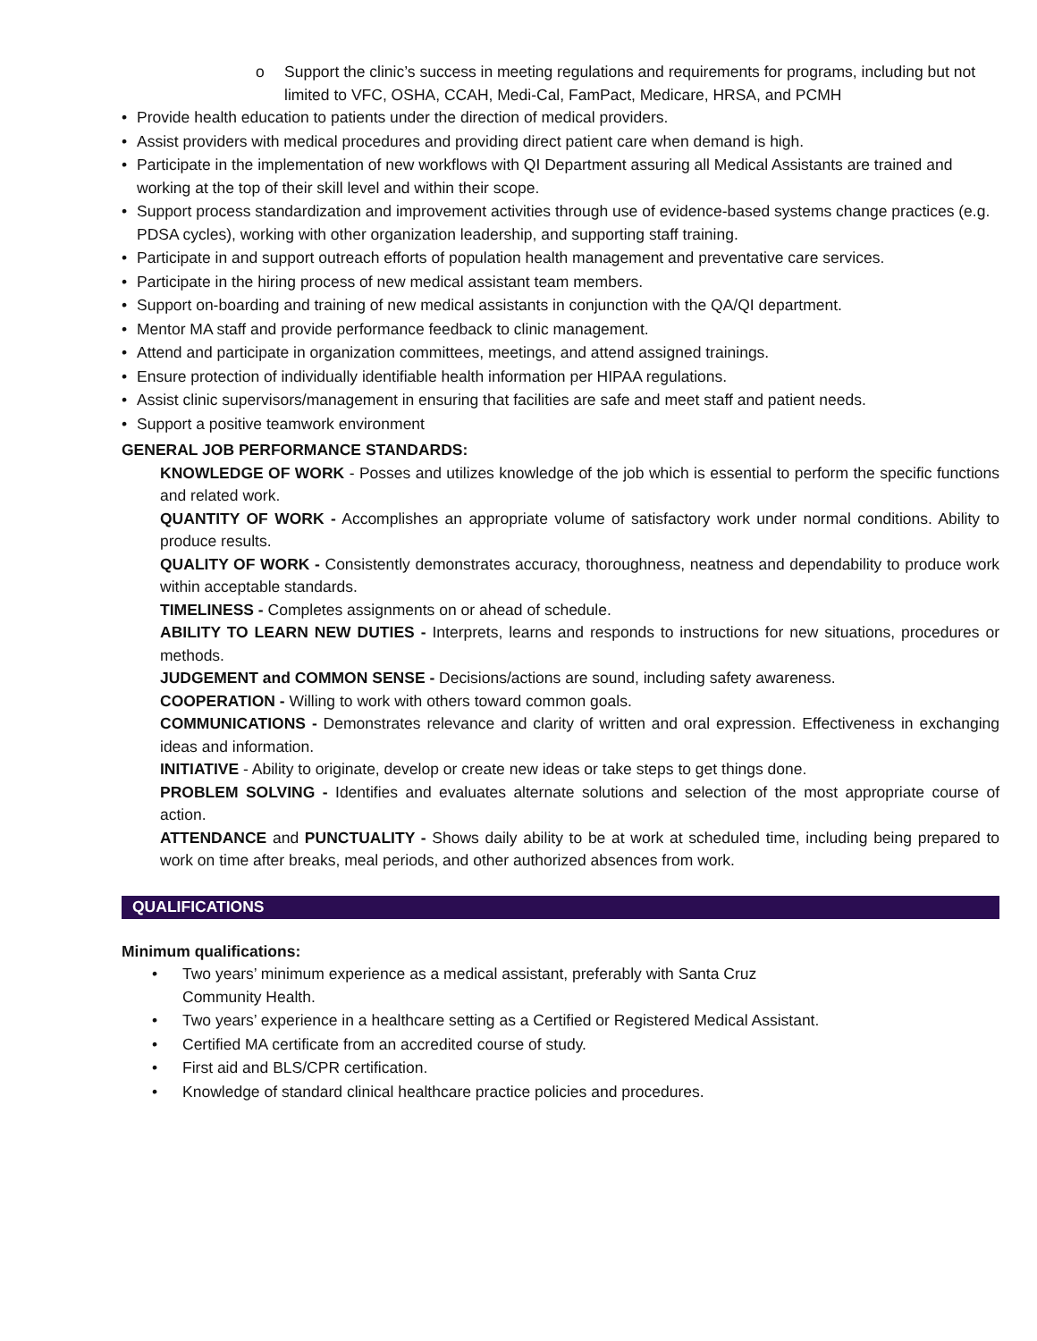o Support the clinic’s success in meeting regulations and requirements for programs, including but not limited to VFC, OSHA, CCAH, Medi-Cal, FamPact, Medicare, HRSA, and PCMH
• Provide health education to patients under the direction of medical providers.
• Assist providers with medical procedures and providing direct patient care when demand is high.
• Participate in the implementation of new workflows with QI Department assuring all Medical Assistants are trained and working at the top of their skill level and within their scope.
• Support process standardization and improvement activities through use of evidence-based systems change practices (e.g. PDSA cycles), working with other organization leadership, and supporting staff training.
• Participate in and support outreach efforts of population health management and preventative care services.
• Participate in the hiring process of new medical assistant team members.
• Support on-boarding and training of new medical assistants in conjunction with the QA/QI department.
• Mentor MA staff and provide performance feedback to clinic management.
• Attend and participate in organization committees, meetings, and attend assigned trainings.
• Ensure protection of individually identifiable health information per HIPAA regulations.
• Assist clinic supervisors/management in ensuring that facilities are safe and meet staff and patient needs.
• Support a positive teamwork environment
GENERAL JOB PERFORMANCE STANDARDS:
KNOWLEDGE OF WORK - Posses and utilizes knowledge of the job which is essential to perform the specific functions and related work.
QUANTITY OF WORK - Accomplishes an appropriate volume of satisfactory work under normal conditions. Ability to produce results.
QUALITY OF WORK - Consistently demonstrates accuracy, thoroughness, neatness and dependability to produce work within acceptable standards.
TIMELINESS - Completes assignments on or ahead of schedule.
ABILITY TO LEARN NEW DUTIES - Interprets, learns and responds to instructions for new situations, procedures or methods.
JUDGEMENT and COMMON SENSE - Decisions/actions are sound, including safety awareness.
COOPERATION - Willing to work with others toward common goals.
COMMUNICATIONS - Demonstrates relevance and clarity of written and oral expression. Effectiveness in exchanging ideas and information.
INITIATIVE - Ability to originate, develop or create new ideas or take steps to get things done.
PROBLEM SOLVING - Identifies and evaluates alternate solutions and selection of the most appropriate course of action.
ATTENDANCE and PUNCTUALITY - Shows daily ability to be at work at scheduled time, including being prepared to work on time after breaks, meal periods, and other authorized absences from work.
QUALIFICATIONS
Minimum qualifications:
• Two years’ minimum experience as a medical assistant, preferably with Santa Cruz
Community Health.
• Two years’ experience in a healthcare setting as a Certified or Registered Medical Assistant.
• Certified MA certificate from an accredited course of study.
• First aid and BLS/CPR certification.
• Knowledge of standard clinical healthcare practice policies and procedures.